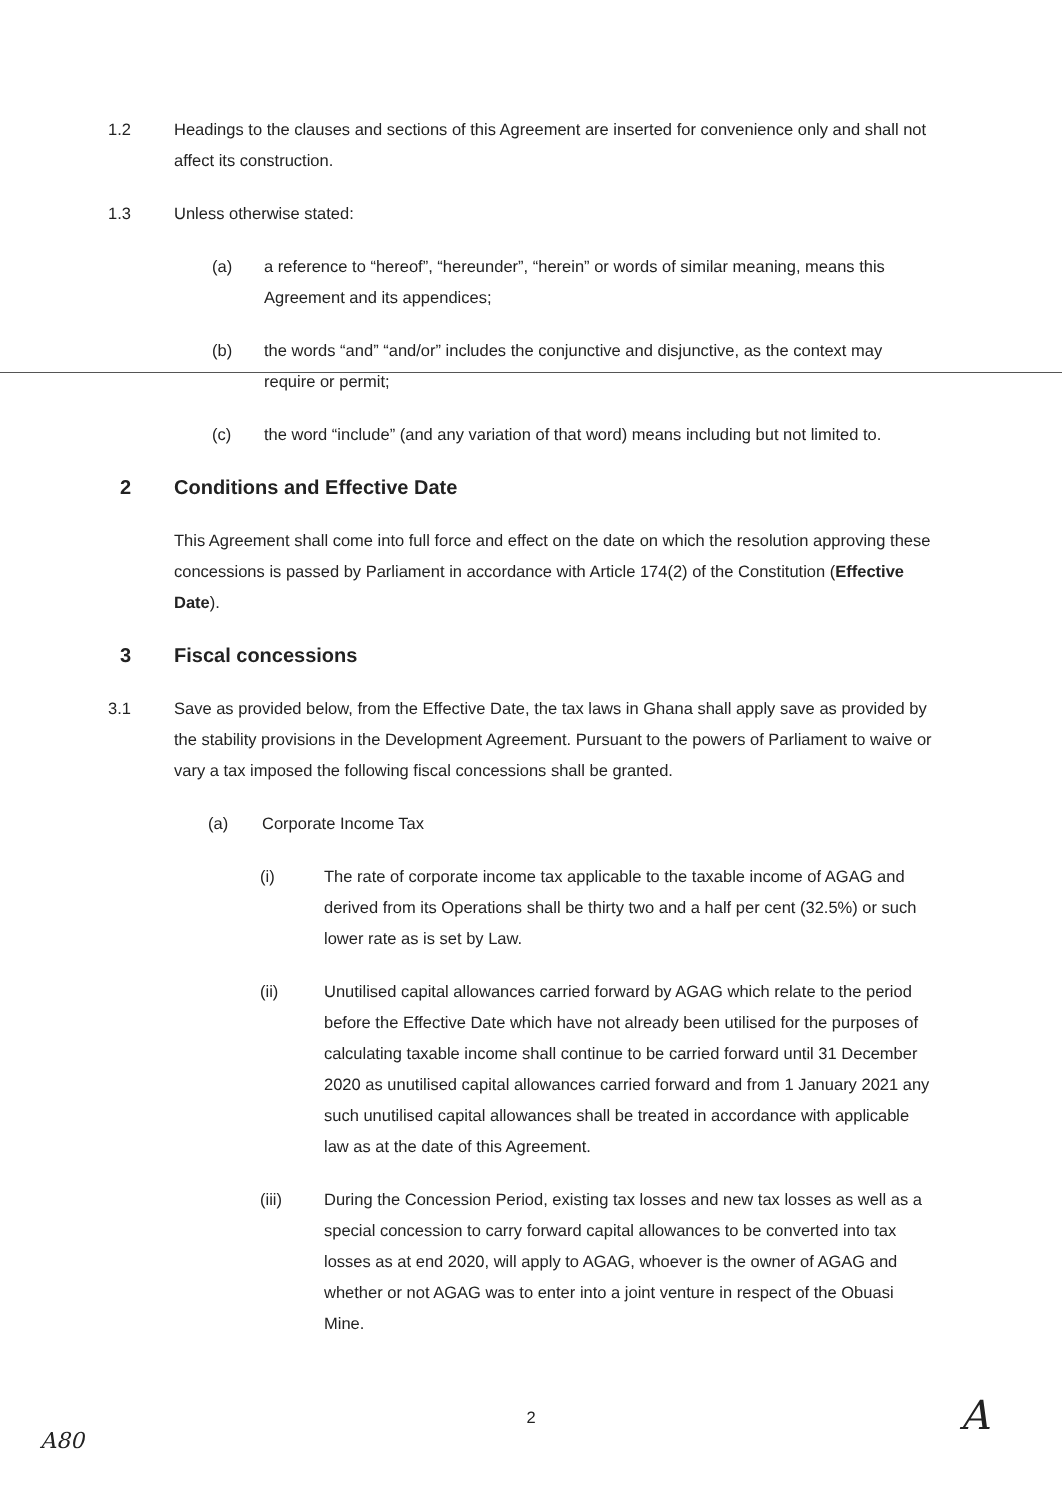1.2 Headings to the clauses and sections of this Agreement are inserted for convenience only and shall not affect its construction.
1.3 Unless otherwise stated:
(a) a reference to “hereof”, “hereunder”, “herein” or words of similar meaning, means this Agreement and its appendices;
(b) the words “and” “and/or” includes the conjunctive and disjunctive, as the context may require or permit;
(c) the word “include” (and any variation of that word) means including but not limited to.
2 Conditions and Effective Date
This Agreement shall come into full force and effect on the date on which the resolution approving these concessions is passed by Parliament in accordance with Article 174(2) of the Constitution (Effective Date).
3 Fiscal concessions
3.1 Save as provided below, from the Effective Date, the tax laws in Ghana shall apply save as provided by the stability provisions in the Development Agreement. Pursuant to the powers of Parliament to waive or vary a tax imposed the following fiscal concessions shall be granted.
(a) Corporate Income Tax
(i) The rate of corporate income tax applicable to the taxable income of AGAG and derived from its Operations shall be thirty two and a half per cent (32.5%) or such lower rate as is set by Law.
(ii) Unutilised capital allowances carried forward by AGAG which relate to the period before the Effective Date which have not already been utilised for the purposes of calculating taxable income shall continue to be carried forward until 31 December 2020 as unutilised capital allowances carried forward and from 1 January 2021 any such unutilised capital allowances shall be treated in accordance with applicable law as at the date of this Agreement.
(iii) During the Concession Period, existing tax losses and new tax losses as well as a special concession to carry forward capital allowances to be converted into tax losses as at end 2020, will apply to AGAG, whoever is the owner of AGAG and whether or not AGAG was to enter into a joint venture in respect of the Obuasi Mine.
2
A80 A